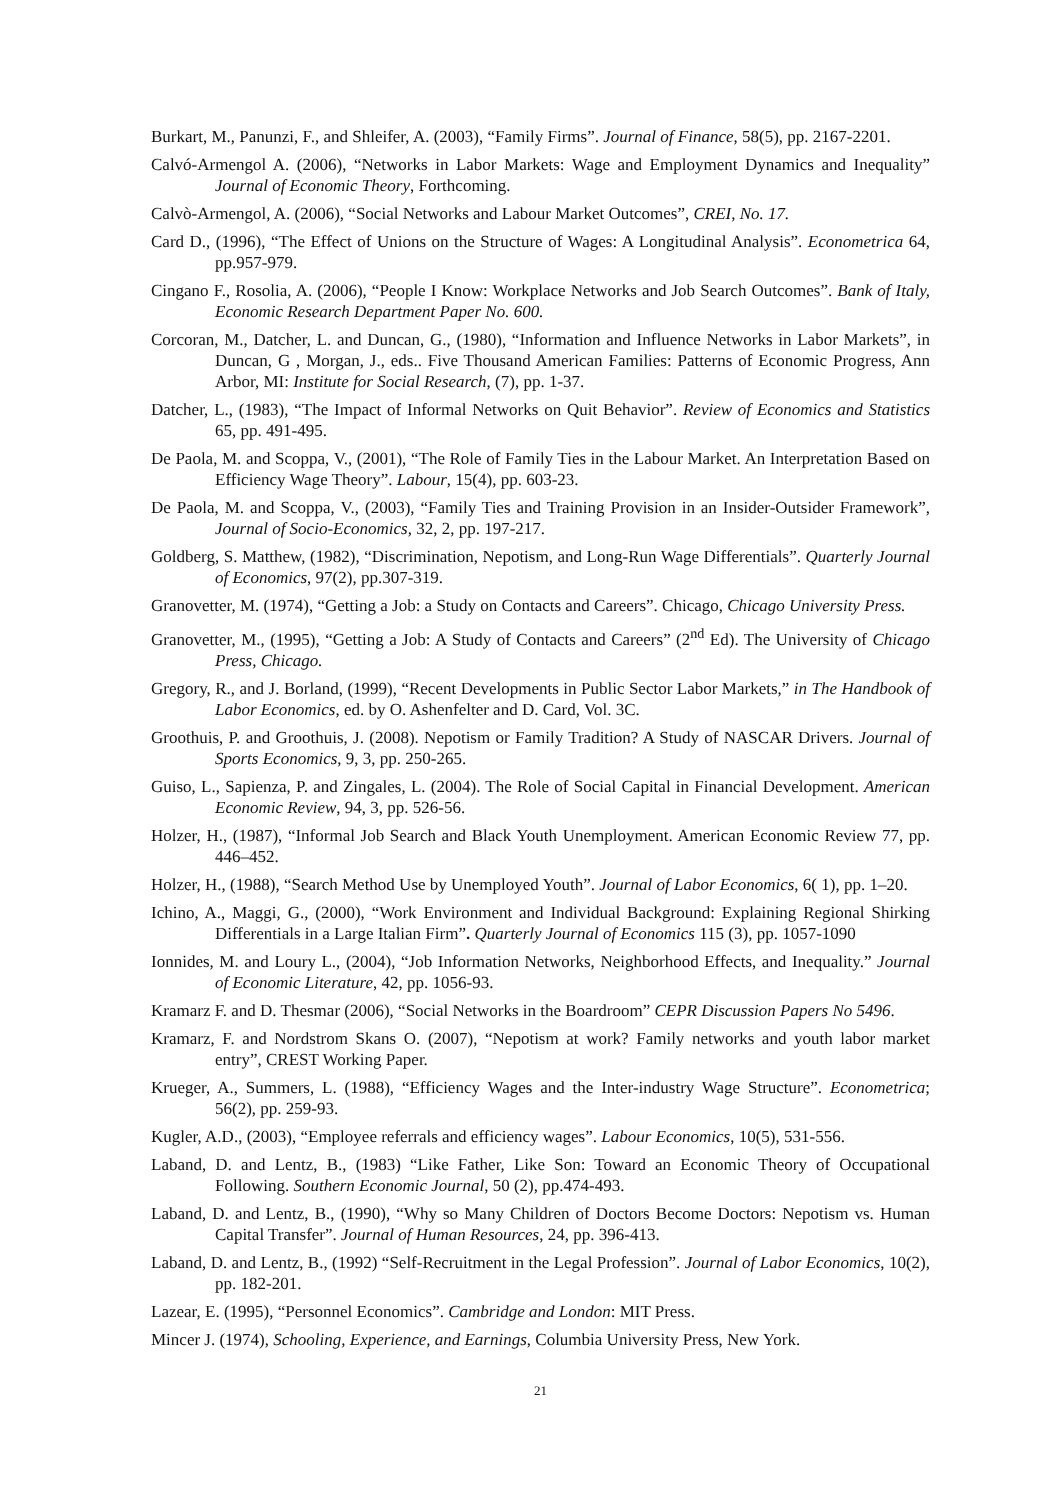Burkart, M., Panunzi, F., and Shleifer, A. (2003), “Family Firms”. Journal of Finance, 58(5), pp. 2167-2201.
Calvó-Armengol A. (2006), “Networks in Labor Markets: Wage and Employment Dynamics and Inequality” Journal of Economic Theory, Forthcoming.
Calvò-Armengol, A. (2006), “Social Networks and Labour Market Outcomes”, CREI, No. 17.
Card D., (1996), “The Effect of Unions on the Structure of Wages: A Longitudinal Analysis”. Econometrica 64, pp.957-979.
Cingano F., Rosolia, A. (2006), “People I Know: Workplace Networks and Job Search Outcomes”. Bank of Italy, Economic Research Department Paper No. 600.
Corcoran, M., Datcher, L. and Duncan, G., (1980), “Information and Influence Networks in Labor Markets”, in Duncan, G , Morgan, J., eds.. Five Thousand American Families: Patterns of Economic Progress, Ann Arbor, MI: Institute for Social Research, (7), pp. 1-37.
Datcher, L., (1983), “The Impact of Informal Networks on Quit Behavior”. Review of Economics and Statistics 65, pp. 491-495.
De Paola, M. and Scoppa, V., (2001), “The Role of Family Ties in the Labour Market. An Interpretation Based on Efficiency Wage Theory”. Labour, 15(4), pp. 603-23.
De Paola, M. and Scoppa, V., (2003), “Family Ties and Training Provision in an Insider-Outsider Framework”, Journal of Socio-Economics, 32, 2, pp. 197-217.
Goldberg, S. Matthew, (1982), “Discrimination, Nepotism, and Long-Run Wage Differentials”. Quarterly Journal of Economics, 97(2), pp.307-319.
Granovetter, M. (1974), “Getting a Job: a Study on Contacts and Careers”. Chicago, Chicago University Press.
Granovetter, M., (1995), “Getting a Job: A Study of Contacts and Careers” (2<sup>nd</sup> Ed). The University of Chicago Press, Chicago.
Gregory, R., and J. Borland, (1999), “Recent Developments in Public Sector Labor Markets,” in The Handbook of Labor Economics, ed. by O. Ashenfelter and D. Card, Vol. 3C.
Groothuis, P. and Groothuis, J. (2008). Nepotism or Family Tradition? A Study of NASCAR Drivers. Journal of Sports Economics, 9, 3, pp. 250-265.
Guiso, L., Sapienza, P. and Zingales, L. (2004). The Role of Social Capital in Financial Development. American Economic Review, 94, 3, pp. 526-56.
Holzer, H., (1987), “Informal Job Search and Black Youth Unemployment. American Economic Review 77, pp. 446–452.
Holzer, H., (1988), “Search Method Use by Unemployed Youth”. Journal of Labor Economics, 6( 1), pp. 1–20.
Ichino, A., Maggi, G., (2000), “Work Environment and Individual Background: Explaining Regional Shirking Differentials in a Large Italian Firm”. Quarterly Journal of Economics 115 (3), pp. 1057-1090
Ionnides, M. and Loury L., (2004), “Job Information Networks, Neighborhood Effects, and Inequality.” Journal of Economic Literature, 42, pp. 1056-93.
Kramarz F. and D. Thesmar (2006), “Social Networks in the Boardroom” CEPR Discussion Papers No 5496.
Kramarz, F. and Nordstrom Skans O. (2007), “Nepotism at work? Family networks and youth labor market entry”, CREST Working Paper.
Krueger, A., Summers, L. (1988), “Efficiency Wages and the Inter-industry Wage Structure”. Econometrica; 56(2), pp. 259-93.
Kugler, A.D., (2003), “Employee referrals and efficiency wages”. Labour Economics, 10(5), 531-556.
Laband, D. and Lentz, B., (1983) “Like Father, Like Son: Toward an Economic Theory of Occupational Following. Southern Economic Journal, 50 (2), pp.474-493.
Laband, D. and Lentz, B., (1990), “Why so Many Children of Doctors Become Doctors: Nepotism vs. Human Capital Transfer”. Journal of Human Resources, 24, pp. 396-413.
Laband, D. and Lentz, B., (1992) “Self-Recruitment in the Legal Profession”. Journal of Labor Economics, 10(2), pp. 182-201.
Lazear, E. (1995), “Personnel Economics”. Cambridge and London: MIT Press.
Mincer J. (1974), Schooling, Experience, and Earnings, Columbia University Press, New York.
21